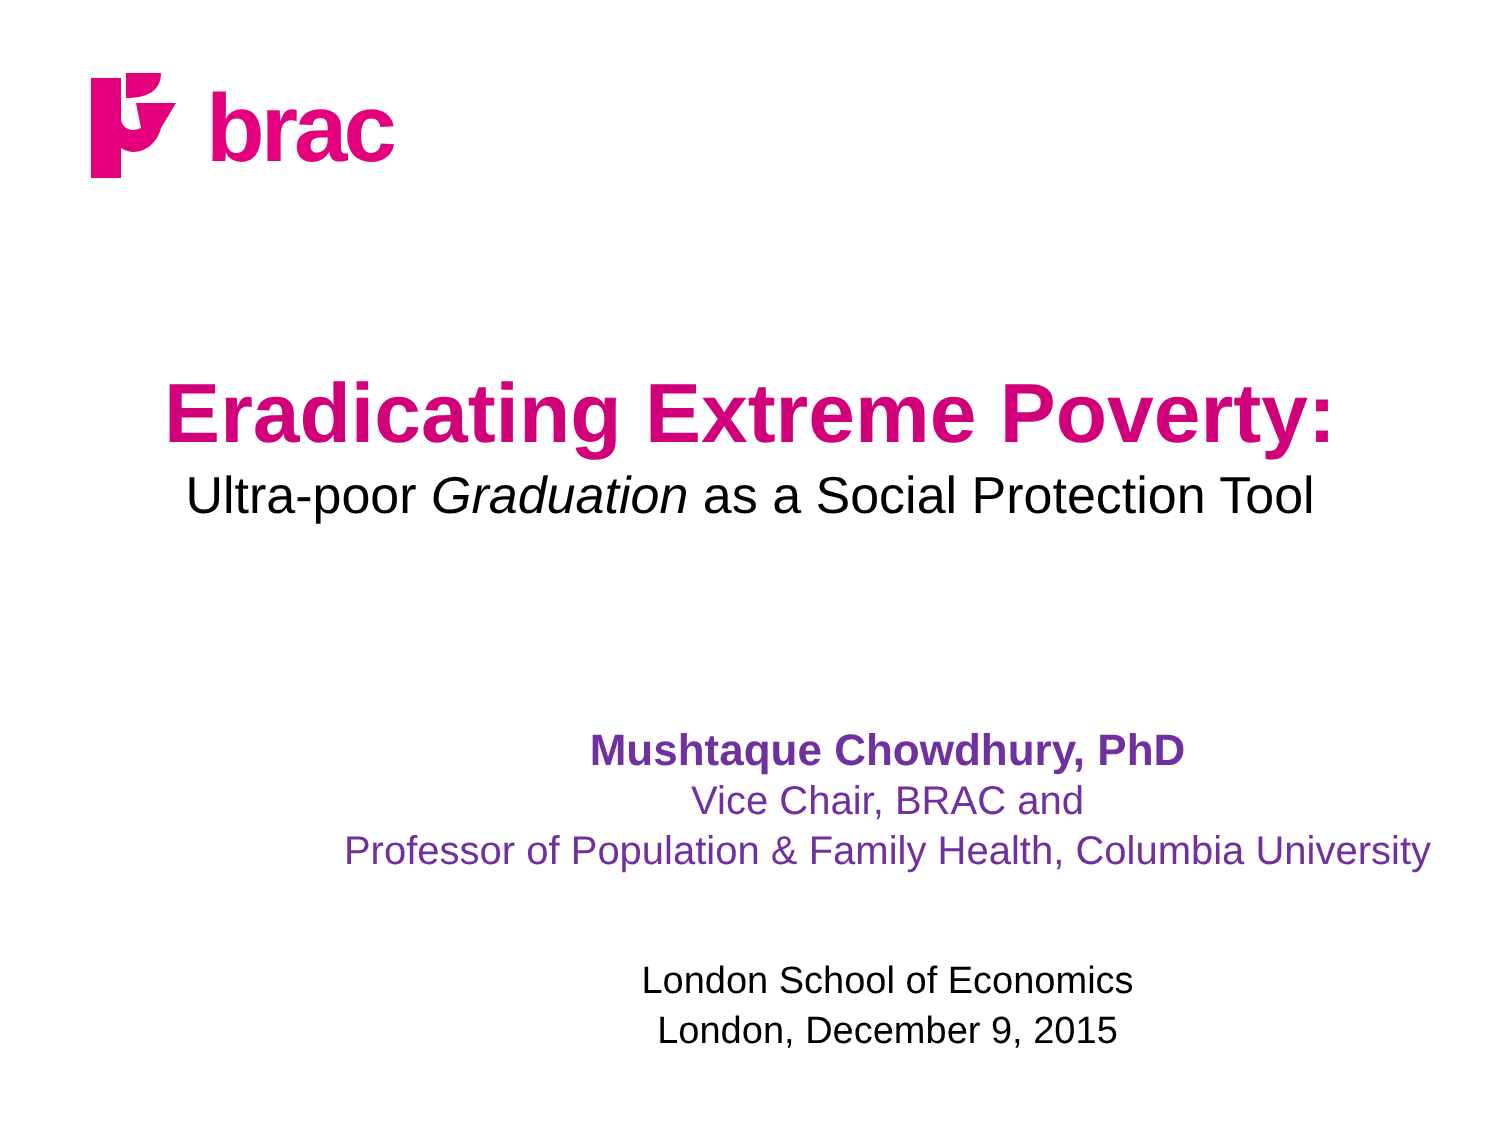brac
Eradicating Extreme Poverty:
Ultra-poor Graduation as a Social Protection Tool
Mushtaque Chowdhury, PhD
Vice Chair, BRAC and
Professor of Population & Family Health, Columbia University
London School of Economics
London, December 9, 2015